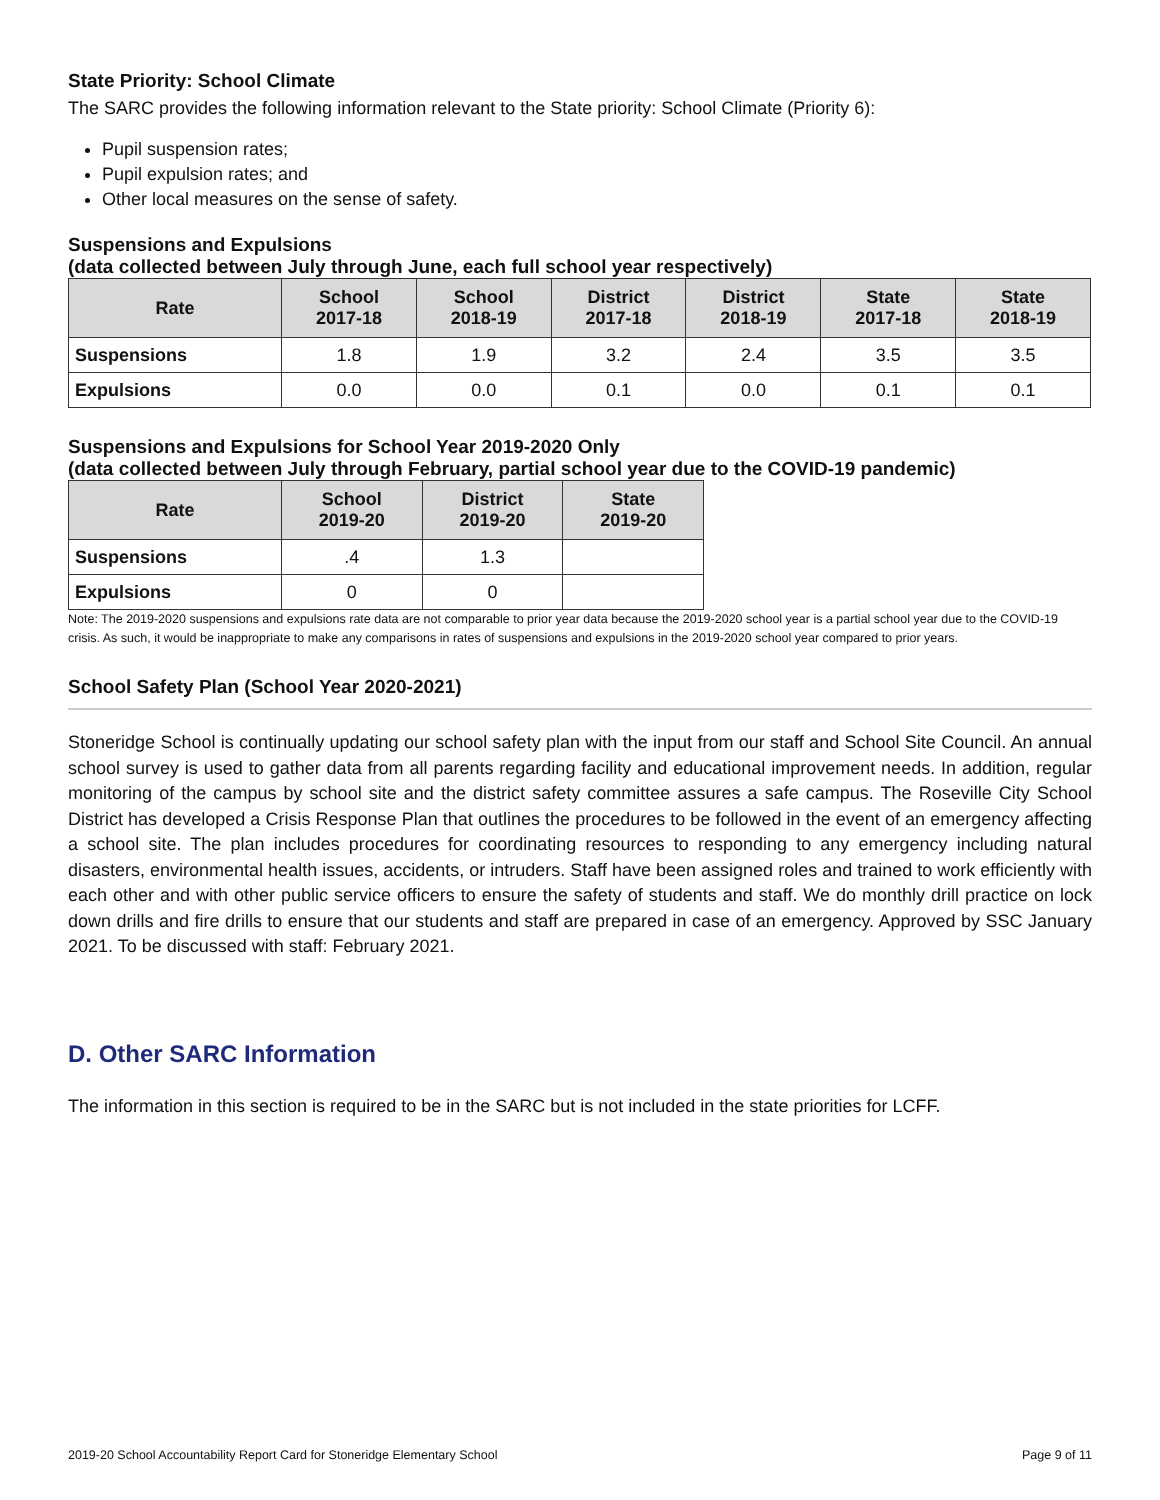State Priority: School Climate
The SARC provides the following information relevant to the State priority: School Climate (Priority 6):
Pupil suspension rates;
Pupil expulsion rates; and
Other local measures on the sense of safety.
Suspensions and Expulsions
(data collected between July through June, each full school year respectively)
| Rate | School 2017-18 | School 2018-19 | District 2017-18 | District 2018-19 | State 2017-18 | State 2018-19 |
| --- | --- | --- | --- | --- | --- | --- |
| Suspensions | 1.8 | 1.9 | 3.2 | 2.4 | 3.5 | 3.5 |
| Expulsions | 0.0 | 0.0 | 0.1 | 0.0 | 0.1 | 0.1 |
Suspensions and Expulsions for School Year 2019-2020 Only
(data collected between July through February, partial school year due to the COVID-19 pandemic)
| Rate | School 2019-20 | District 2019-20 | State 2019-20 |
| --- | --- | --- | --- |
| Suspensions | .4 | 1.3 | |
| Expulsions | 0 | 0 | |
Note: The 2019-2020 suspensions and expulsions rate data are not comparable to prior year data because the 2019-2020 school year is a partial school year due to the COVID-19 crisis. As such, it would be inappropriate to make any comparisons in rates of suspensions and expulsions in the 2019-2020 school year compared to prior years.
School Safety Plan (School Year 2020-2021)
Stoneridge School is continually updating our school safety plan with the input from our staff and School Site Council. An annual school survey is used to gather data from all parents regarding facility and educational improvement needs. In addition, regular monitoring of the campus by school site and the district safety committee assures a safe campus. The Roseville City School District has developed a Crisis Response Plan that outlines the procedures to be followed in the event of an emergency affecting a school site. The plan includes procedures for coordinating resources to responding to any emergency including natural disasters, environmental health issues, accidents, or intruders. Staff have been assigned roles and trained to work efficiently with each other and with other public service officers to ensure the safety of students and staff. We do monthly drill practice on lock down drills and fire drills to ensure that our students and staff are prepared in case of an emergency. Approved by SSC January 2021. To be discussed with staff: February 2021.
D. Other SARC Information
The information in this section is required to be in the SARC but is not included in the state priorities for LCFF.
2019-20 School Accountability Report Card for Stoneridge Elementary School Page 9 of 11